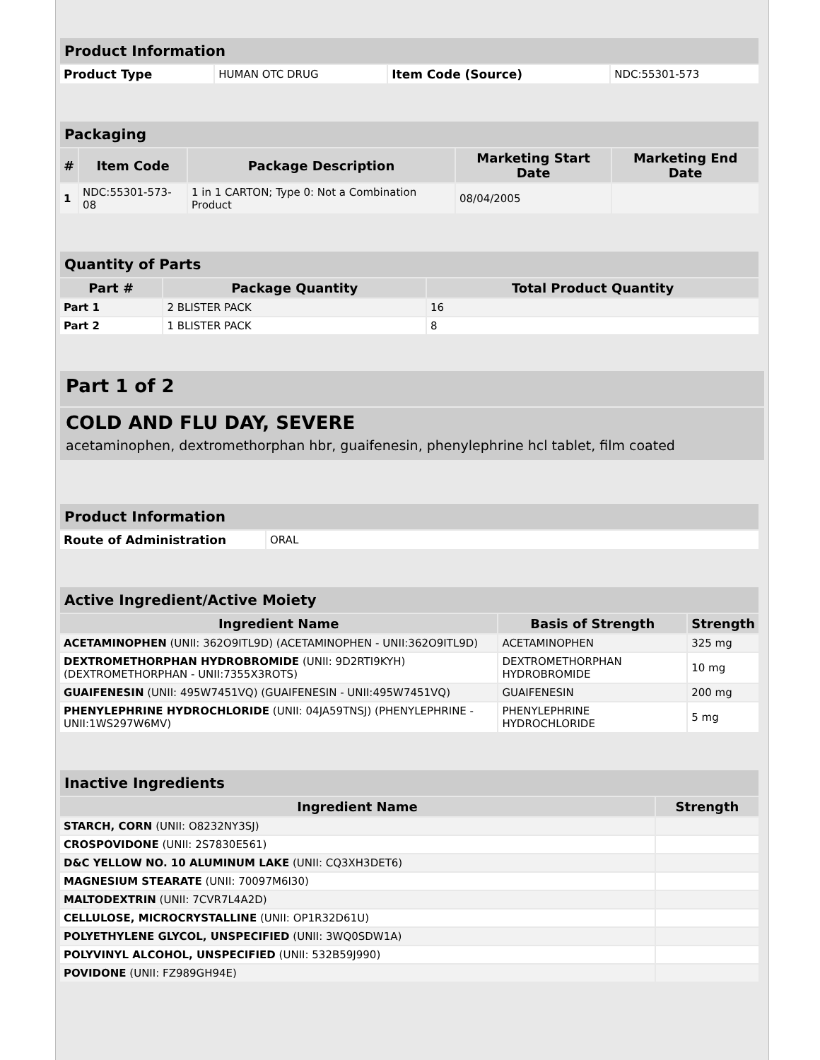| Product Information | | | |
| Product Type | HUMAN OTC DRUG | Item Code (Source) | NDC:55301-573 |
| Packaging | | | | |
| # | Item Code | Package Description | Marketing Start Date | Marketing End Date |
| 1 | NDC:55301-573-08 | 1 in 1 CARTON; Type 0: Not a Combination Product | 08/04/2005 | |
| Quantity of Parts | | |
| Part # | Package Quantity | Total Product Quantity |
| Part 1 | 2 BLISTER PACK | 16 |
| Part 2 | 1 BLISTER PACK | 8 |
Part 1 of 2
COLD AND FLU DAY, SEVERE
acetaminophen, dextromethorphan hbr, guaifenesin, phenylephrine hcl tablet, film coated
| Product Information | |
| Route of Administration | ORAL |
| Active Ingredient/Active Moiety | | |
| Ingredient Name | Basis of Strength | Strength |
| ACETAMINOPHEN (UNII: 362O9ITL9D) (ACETAMINOPHEN - UNII:362O9ITL9D) | ACETAMINOPHEN | 325 mg |
| DEXTROMETHORPHAN HYDROBROMIDE (UNII: 9D2RTI9KYH) (DEXTROMETHORPHAN - UNII:7355X3ROTS) | DEXTROMETHORPHAN HYDROBROMIDE | 10 mg |
| GUAIFENESIN (UNII: 495W7451VQ) (GUAIFENESIN - UNII:495W7451VQ) | GUAIFENESIN | 200 mg |
| PHENYLEPHRINE HYDROCHLORIDE (UNII: 04JA59TNSJ) (PHENYLEPHRINE - UNII:1WS297W6MV) | PHENYLEPHRINE HYDROCHLORIDE | 5 mg |
| Inactive Ingredients | |
| Ingredient Name | Strength |
| STARCH, CORN (UNII: O8232NY3SJ) | |
| CROSPOVIDONE (UNII: 2S7830E561) | |
| D&C YELLOW NO. 10 ALUMINUM LAKE (UNII: CQ3XH3DET6) | |
| MAGNESIUM STEARATE (UNII: 70097M6I30) | |
| MALTODEXTRIN (UNII: 7CVR7L4A2D) | |
| CELLULOSE, MICROCRYSTALLINE (UNII: OP1R32D61U) | |
| POLYETHYLENE GLYCOL, UNSPECIFIED (UNII: 3WQ0SDW1A) | |
| POLYVINYL ALCOHOL, UNSPECIFIED (UNII: 532B59J990) | |
| POVIDONE (UNII: FZ989GH94E) | |